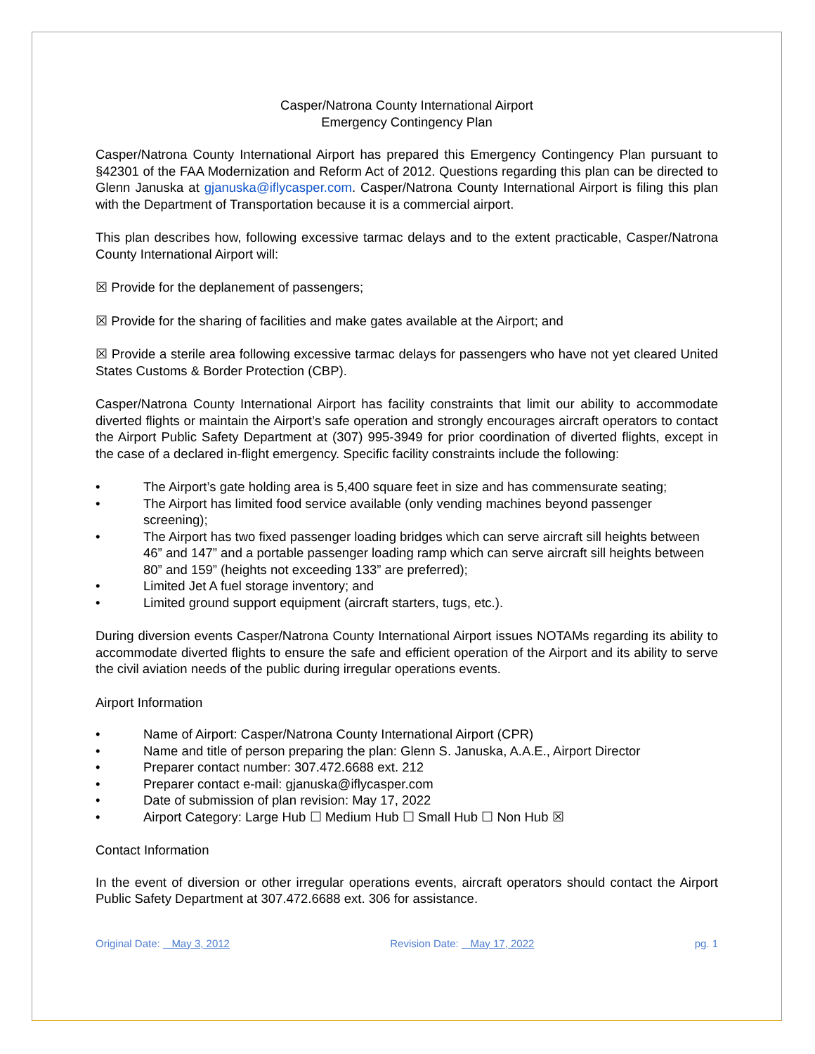Casper/Natrona County International Airport
Emergency Contingency Plan
Casper/Natrona County International Airport has prepared this Emergency Contingency Plan pursuant to §42301 of the FAA Modernization and Reform Act of 2012. Questions regarding this plan can be directed to Glenn Januska at gjanuska@iflycasper.com. Casper/Natrona County International Airport is filing this plan with the Department of Transportation because it is a commercial airport.
This plan describes how, following excessive tarmac delays and to the extent practicable, Casper/Natrona County International Airport will:
☒ Provide for the deplanement of passengers;
☒ Provide for the sharing of facilities and make gates available at the Airport; and
☒ Provide a sterile area following excessive tarmac delays for passengers who have not yet cleared United States Customs & Border Protection (CBP).
Casper/Natrona County International Airport has facility constraints that limit our ability to accommodate diverted flights or maintain the Airport’s safe operation and strongly encourages aircraft operators to contact the Airport Public Safety Department at (307) 995-3949 for prior coordination of diverted flights, except in the case of a declared in-flight emergency. Specific facility constraints include the following:
• The Airport’s gate holding area is 5,400 square feet in size and has commensurate seating;
• The Airport has limited food service available (only vending machines beyond passenger screening);
• The Airport has two fixed passenger loading bridges which can serve aircraft sill heights between 46” and 147” and a portable passenger loading ramp which can serve aircraft sill heights between 80” and 159” (heights not exceeding 133” are preferred);
• Limited Jet A fuel storage inventory; and
• Limited ground support equipment (aircraft starters, tugs, etc.).
During diversion events Casper/Natrona County International Airport issues NOTAMs regarding its ability to accommodate diverted flights to ensure the safe and efficient operation of the Airport and its ability to serve the civil aviation needs of the public during irregular operations events.
Airport Information
• Name of Airport: Casper/Natrona County International Airport (CPR)
• Name and title of person preparing the plan: Glenn S. Januska, A.A.E., Airport Director
• Preparer contact number: 307.472.6688 ext. 212
• Preparer contact e-mail: gjanuska@iflycasper.com
• Date of submission of plan revision: May 17, 2022
• Airport Category: Large Hub ☐ Medium Hub ☐ Small Hub ☐ Non Hub ☒
Contact Information
In the event of diversion or other irregular operations events, aircraft operators should contact the Airport Public Safety Department at 307.472.6688 ext. 306 for assistance.
Original Date: May 3, 2012 Revision Date: May 17, 2022 pg. 1